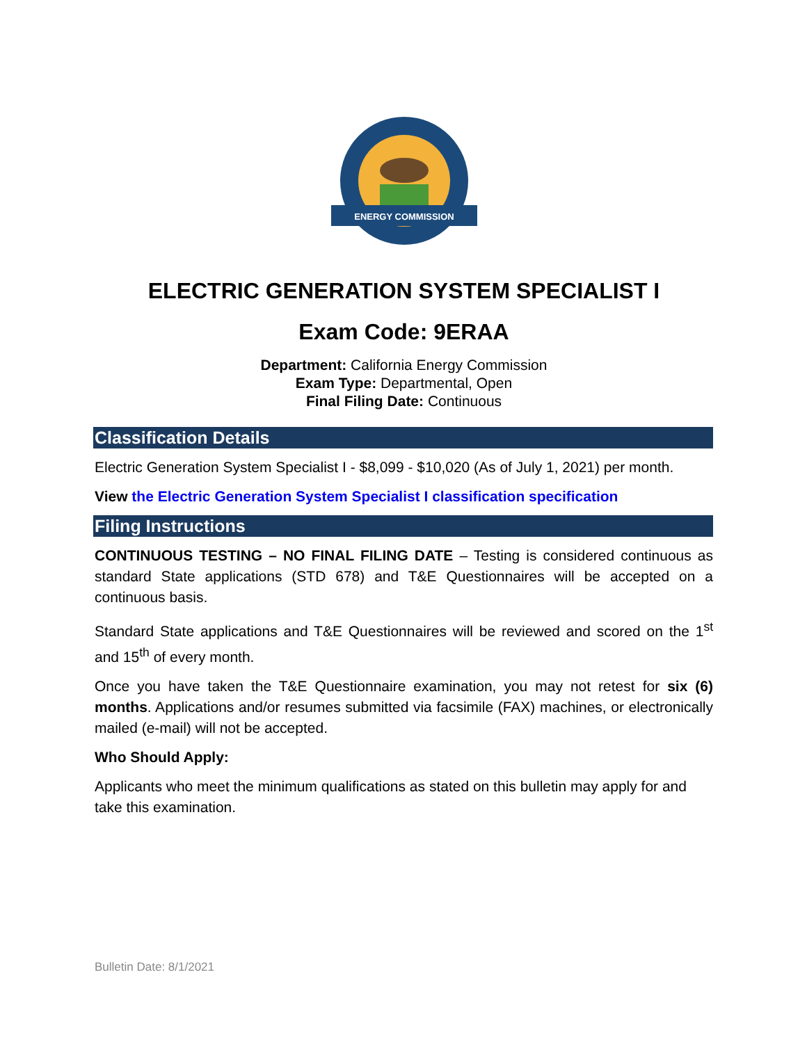ENERGY COMMISSION
ELECTRIC GENERATION SYSTEM SPECIALIST I
Exam Code: 9ERAA
Department: California Energy Commission
Exam Type: Departmental, Open
Final Filing Date: Continuous
Classification Details
Electric Generation System Specialist I - $8,099 - $10,020 (As of July 1, 2021) per month.
View the Electric Generation System Specialist I classification specification
Filing Instructions
CONTINUOUS TESTING – NO FINAL FILING DATE – Testing is considered continuous as standard State applications (STD 678) and T&E Questionnaires will be accepted on a continuous basis.
Standard State applications and T&E Questionnaires will be reviewed and scored on the 1<sup>st</sup> and 15<sup>th</sup> of every month.
Once you have taken the T&E Questionnaire examination, you may not retest for six (6) months. Applications and/or resumes submitted via facsimile (FAX) machines, or electronically mailed (e-mail) will not be accepted.
Who Should Apply:
Applicants who meet the minimum qualifications as stated on this bulletin may apply for and take this examination.
Bulletin Date: 8/1/2021